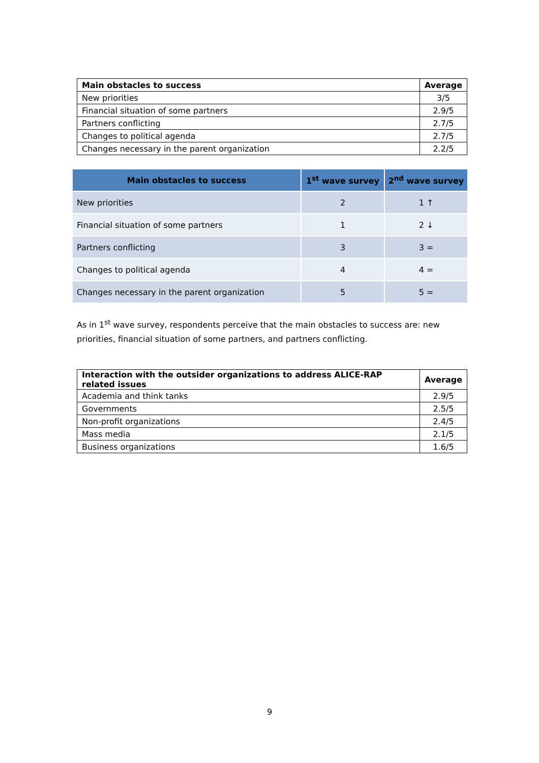| Main obstacles to success | Average |
| --- | --- |
| New priorities | 3/5 |
| Financial situation of some partners | 2.9/5 |
| Partners conflicting | 2.7/5 |
| Changes to political agenda | 2.7/5 |
| Changes necessary in the parent organization | 2.2/5 |
| Main obstacles to success | 1<sup>st</sup> wave survey | 2<sup>nd</sup> wave survey |
| --- | --- | --- |
| New priorities | 2 | 1 ↑ |
| Financial situation of some partners | 1 | 2 ↓ |
| Partners conflicting | 3 | 3 = |
| Changes to political agenda | 4 | 4 = |
| Changes necessary in the parent organization | 5 | 5 = |
As in 1<sup>st</sup> wave survey, respondents perceive that the main obstacles to success are: new priorities, financial situation of some partners, and partners conflicting.
| Interaction with the outsider organizations to address ALICE-RAP related issues | Average |
| --- | --- |
| Academia and think tanks | 2.9/5 |
| Governments | 2.5/5 |
| Non-profit organizations | 2.4/5 |
| Mass media | 2.1/5 |
| Business organizations | 1.6/5 |
9